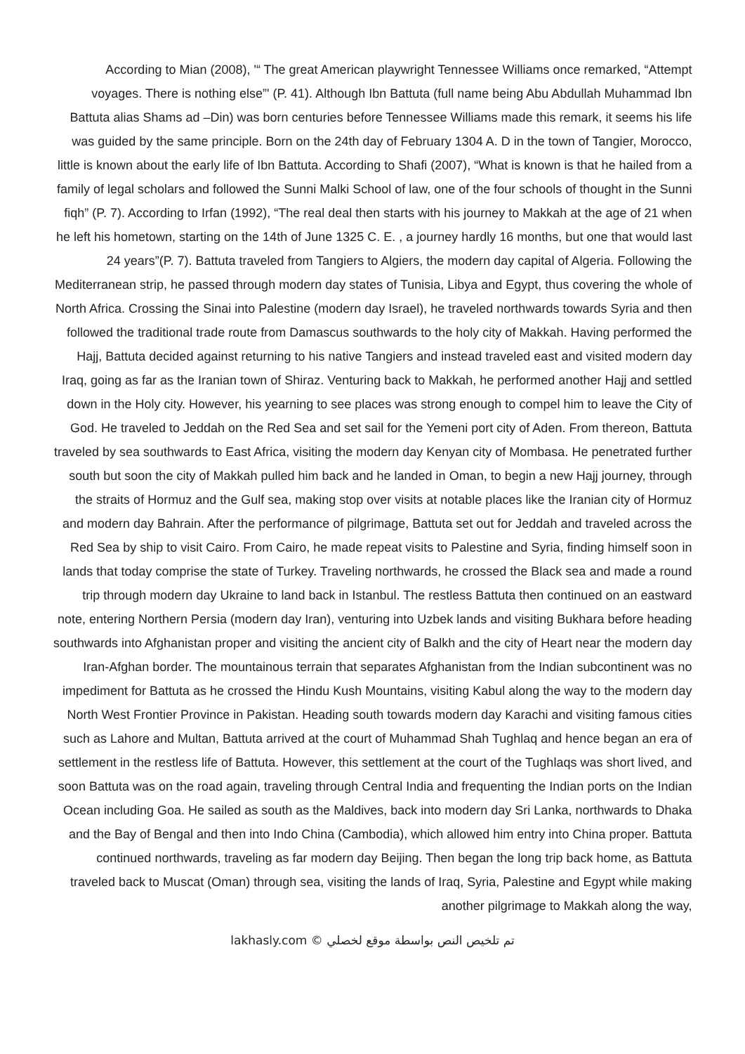According to Mian (2008), '“ The great American playwright Tennessee Williams once remarked, “Attempt voyages. There is nothing else”' (P. 41). Although Ibn Battuta (full name being Abu Abdullah Muhammad Ibn Battuta alias Shams ad –Din) was born centuries before Tennessee Williams made this remark, it seems his life was guided by the same principle. Born on the 24th day of February 1304 A. D in the town of Tangier, Morocco, little is known about the early life of Ibn Battuta. According to Shafi (2007), “What is known is that he hailed from a family of legal scholars and followed the Sunni Malki School of law, one of the four schools of thought in the Sunni fiqh” (P. 7). According to Irfan (1992), “The real deal then starts with his journey to Makkah at the age of 21 when he left his hometown, starting on the 14th of June 1325 C. E. , a journey hardly 16 months, but one that would last 24 years”(P. 7). Battuta traveled from Tangiers to Algiers, the modern day capital of Algeria. Following the Mediterranean strip, he passed through modern day states of Tunisia, Libya and Egypt, thus covering the whole of North Africa. Crossing the Sinai into Palestine (modern day Israel), he traveled northwards towards Syria and then followed the traditional trade route from Damascus southwards to the holy city of Makkah. Having performed the Hajj, Battuta decided against returning to his native Tangiers and instead traveled east and visited modern day Iraq, going as far as the Iranian town of Shiraz. Venturing back to Makkah, he performed another Hajj and settled down in the Holy city. However, his yearning to see places was strong enough to compel him to leave the City of God. He traveled to Jeddah on the Red Sea and set sail for the Yemeni port city of Aden. From thereon, Battuta traveled by sea southwards to East Africa, visiting the modern day Kenyan city of Mombasa. He penetrated further south but soon the city of Makkah pulled him back and he landed in Oman, to begin a new Hajj journey, through the straits of Hormuz and the Gulf sea, making stop over visits at notable places like the Iranian city of Hormuz and modern day Bahrain. After the performance of pilgrimage, Battuta set out for Jeddah and traveled across the Red Sea by ship to visit Cairo. From Cairo, he made repeat visits to Palestine and Syria, finding himself soon in lands that today comprise the state of Turkey. Traveling northwards, he crossed the Black sea and made a round trip through modern day Ukraine to land back in Istanbul. The restless Battuta then continued on an eastward note, entering Northern Persia (modern day Iran), venturing into Uzbek lands and visiting Bukhara before heading southwards into Afghanistan proper and visiting the ancient city of Balkh and the city of Heart near the modern day Iran-Afghan border. The mountainous terrain that separates Afghanistan from the Indian subcontinent was no impediment for Battuta as he crossed the Hindu Kush Mountains, visiting Kabul along the way to the modern day North West Frontier Province in Pakistan. Heading south towards modern day Karachi and visiting famous cities such as Lahore and Multan, Battuta arrived at the court of Muhammad Shah Tughlaq and hence began an era of settlement in the restless life of Battuta. However, this settlement at the court of the Tughlaqs was short lived, and soon Battuta was on the road again, traveling through Central India and frequenting the Indian ports on the Indian Ocean including Goa. He sailed as south as the Maldives, back into modern day Sri Lanka, northwards to Dhaka and the Bay of Bengal and then into Indo China (Cambodia), which allowed him entry into China proper. Battuta continued northwards, traveling as far modern day Beijing. Then began the long trip back home, as Battuta traveled back to Muscat (Oman) through sea, visiting the lands of Iraq, Syria, Palestine and Egypt while making another pilgrimage to Makkah along the way,
lakhasly.com © تم تلخيص النص بواسطة موقع لخصلي